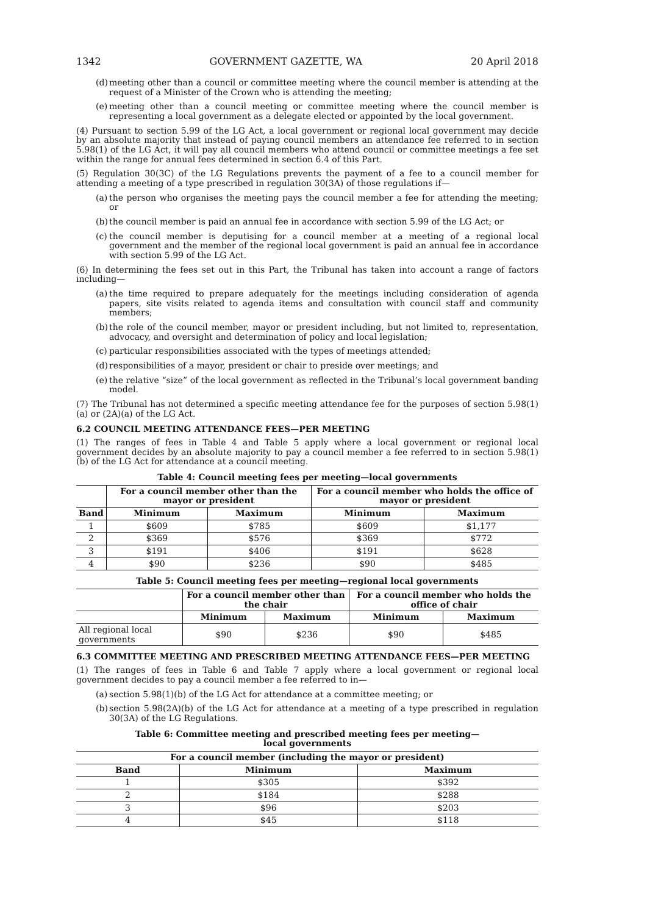1342 GOVERNMENT GAZETTE, WA 20 April 2018
(d) meeting other than a council or committee meeting where the council member is attending at the request of a Minister of the Crown who is attending the meeting;
(e) meeting other than a council meeting or committee meeting where the council member is representing a local government as a delegate elected or appointed by the local government.
(4) Pursuant to section 5.99 of the LG Act, a local government or regional local government may decide by an absolute majority that instead of paying council members an attendance fee referred to in section 5.98(1) of the LG Act, it will pay all council members who attend council or committee meetings a fee set within the range for annual fees determined in section 6.4 of this Part.
(5) Regulation 30(3C) of the LG Regulations prevents the payment of a fee to a council member for attending a meeting of a type prescribed in regulation 30(3A) of those regulations if—
(a) the person who organises the meeting pays the council member a fee for attending the meeting; or
(b) the council member is paid an annual fee in accordance with section 5.99 of the LG Act; or
(c) the council member is deputising for a council member at a meeting of a regional local government and the member of the regional local government is paid an annual fee in accordance with section 5.99 of the LG Act.
(6) In determining the fees set out in this Part, the Tribunal has taken into account a range of factors including—
(a) the time required to prepare adequately for the meetings including consideration of agenda papers, site visits related to agenda items and consultation with council staff and community members;
(b) the role of the council member, mayor or president including, but not limited to, representation, advocacy, and oversight and determination of policy and local legislation;
(c) particular responsibilities associated with the types of meetings attended;
(d) responsibilities of a mayor, president or chair to preside over meetings; and
(e) the relative “size” of the local government as reflected in the Tribunal’s local government banding model.
(7) The Tribunal has not determined a specific meeting attendance fee for the purposes of section 5.98(1)(a) or (2A)(a) of the LG Act.
6.2 COUNCIL MEETING ATTENDANCE FEES—PER MEETING
(1) The ranges of fees in Table 4 and Table 5 apply where a local government or regional local government decides by an absolute majority to pay a council member a fee referred to in section 5.98(1)(b) of the LG Act for attendance at a council meeting.
Table 4: Council meeting fees per meeting—local governments
| | For a council member other than the mayor or president | | For a council member who holds the office of mayor or president | |
| --- | --- | --- | --- | --- |
| Band | Minimum | Maximum | Minimum | Maximum |
| 1 | $609 | $785 | $609 | $1,177 |
| 2 | $369 | $576 | $369 | $772 |
| 3 | $191 | $406 | $191 | $628 |
| 4 | $90 | $236 | $90 | $485 |
Table 5: Council meeting fees per meeting—regional local governments
| | For a council member other than the chair | | For a council member who holds the office of chair | |
| --- | --- | --- | --- | --- |
| | Minimum | Maximum | Minimum | Maximum |
| All regional local governments | $90 | $236 | $90 | $485 |
6.3 COMMITTEE MEETING AND PRESCRIBED MEETING ATTENDANCE FEES—PER MEETING
(1) The ranges of fees in Table 6 and Table 7 apply where a local government or regional local government decides to pay a council member a fee referred to in—
(a) section 5.98(1)(b) of the LG Act for attendance at a committee meeting; or
(b) section 5.98(2A)(b) of the LG Act for attendance at a meeting of a type prescribed in regulation 30(3A) of the LG Regulations.
Table 6: Committee meeting and prescribed meeting fees per meeting—
local governments
| For a council member (including the mayor or president) | | |
| --- | --- | --- |
| Band | Minimum | Maximum |
| 1 | $305 | $392 |
| 2 | $184 | $288 |
| 3 | $96 | $203 |
| 4 | $45 | $118 |